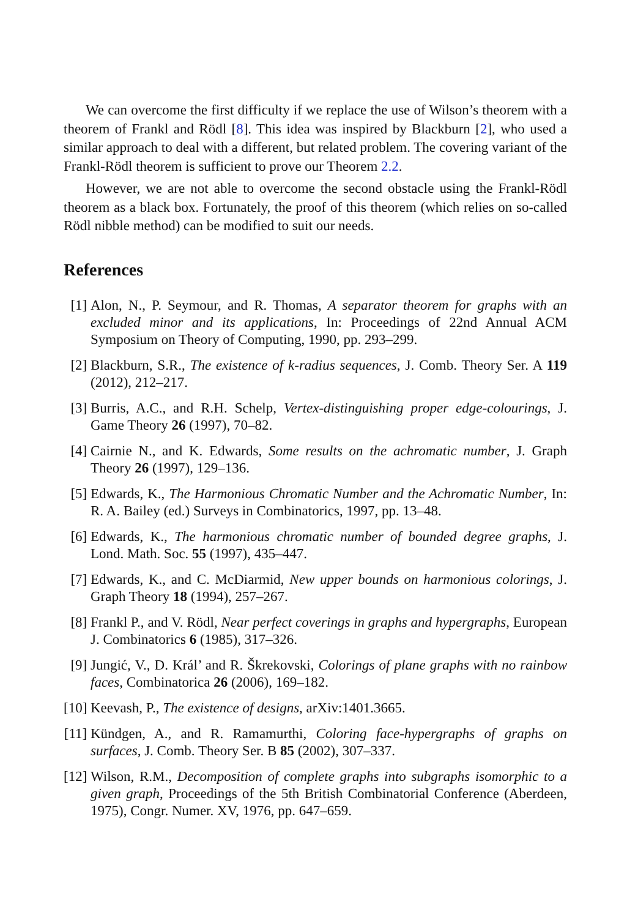We can overcome the first difficulty if we replace the use of Wilson’s theorem with a theorem of Frankl and Rödl [8]. This idea was inspired by Blackburn [2], who used a similar approach to deal with a different, but related problem. The covering variant of the Frankl-Rödl theorem is sufficient to prove our Theorem 2.2.
However, we are not able to overcome the second obstacle using the Frankl-Rödl theorem as a black box. Fortunately, the proof of this theorem (which relies on so-called Rödl nibble method) can be modified to suit our needs.
References
[1] Alon, N., P. Seymour, and R. Thomas, A separator theorem for graphs with an excluded minor and its applications, In: Proceedings of 22nd Annual ACM Symposium on Theory of Computing, 1990, pp. 293–299.
[2] Blackburn, S.R., The existence of k-radius sequences, J. Comb. Theory Ser. A 119 (2012), 212–217.
[3] Burris, A.C., and R.H. Schelp, Vertex-distinguishing proper edge-colourings, J. Game Theory 26 (1997), 70–82.
[4] Cairnie N., and K. Edwards, Some results on the achromatic number, J. Graph Theory 26 (1997), 129–136.
[5] Edwards, K., The Harmonious Chromatic Number and the Achromatic Number, In: R. A. Bailey (ed.) Surveys in Combinatorics, 1997, pp. 13–48.
[6] Edwards, K., The harmonious chromatic number of bounded degree graphs, J. Lond. Math. Soc. 55 (1997), 435–447.
[7] Edwards, K., and C. McDiarmid, New upper bounds on harmonious colorings, J. Graph Theory 18 (1994), 257–267.
[8] Frankl P., and V. Rödl, Near perfect coverings in graphs and hypergraphs, European J. Combinatorics 6 (1985), 317–326.
[9] Jungić, V., D. Král’ and R. Škrekovski, Colorings of plane graphs with no rainbow faces, Combinatorica 26 (2006), 169–182.
[10] Keevash, P., The existence of designs, arXiv:1401.3665.
[11] Kündgen, A., and R. Ramamurthi, Coloring face-hypergraphs of graphs on surfaces, J. Comb. Theory Ser. B 85 (2002), 307–337.
[12] Wilson, R.M., Decomposition of complete graphs into subgraphs isomorphic to a given graph, Proceedings of the 5th British Combinatorial Conference (Aberdeen, 1975), Congr. Numer. XV, 1976, pp. 647–659.